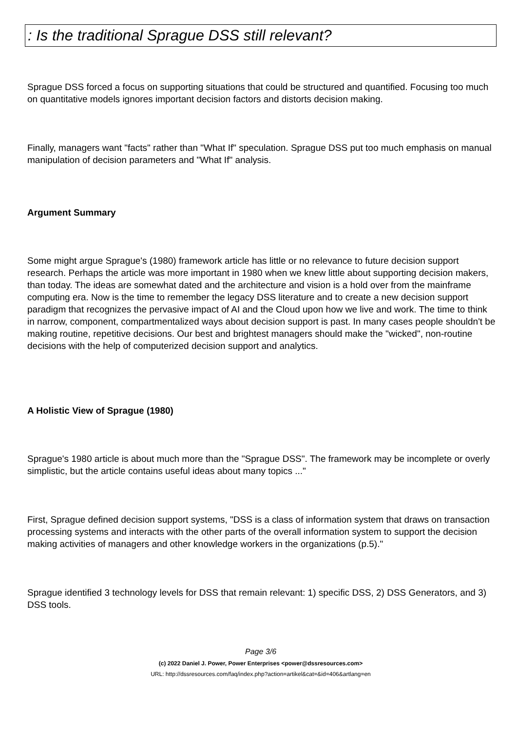: Is the traditional Sprague DSS still relevant?
Sprague DSS forced a focus on supporting situations that could be structured and quantified. Focusing too much on quantitative models ignores important decision factors and distorts decision making.
Finally, managers want "facts" rather than "What If" speculation. Sprague DSS put too much emphasis on manual manipulation of decision parameters and "What If" analysis.
Argument Summary
Some might argue Sprague's (1980) framework article has little or no relevance to future decision support research. Perhaps the article was more important in 1980 when we knew little about supporting decision makers, than today. The ideas are somewhat dated and the architecture and vision is a hold over from the mainframe computing era. Now is the time to remember the legacy DSS literature and to create a new decision support paradigm that recognizes the pervasive impact of AI and the Cloud upon how we live and work. The time to think in narrow, component, compartmentalized ways about decision support is past. In many cases people shouldn't be making routine, repetitive decisions. Our best and brightest managers should make the "wicked", non-routine decisions with the help of computerized decision support and analytics.
A Holistic View of Sprague (1980)
Sprague's 1980 article is about much more than the "Sprague DSS". The framework may be incomplete or overly simplistic, but the article contains useful ideas about many topics ..."
First, Sprague defined decision support systems, "DSS is a class of information system that draws on transaction processing systems and interacts with the other parts of the overall information system to support the decision making activities of managers and other knowledge workers in the organizations (p.5)."
Sprague identified 3 technology levels for DSS that remain relevant: 1) specific DSS, 2) DSS Generators, and 3) DSS tools.
Page 3/6
(c) 2022 Daniel J. Power, Power Enterprises <power@dssresources.com>
URL: http://dssresources.com/faq/index.php?action=artikel&cat=&id=406&artlang=en